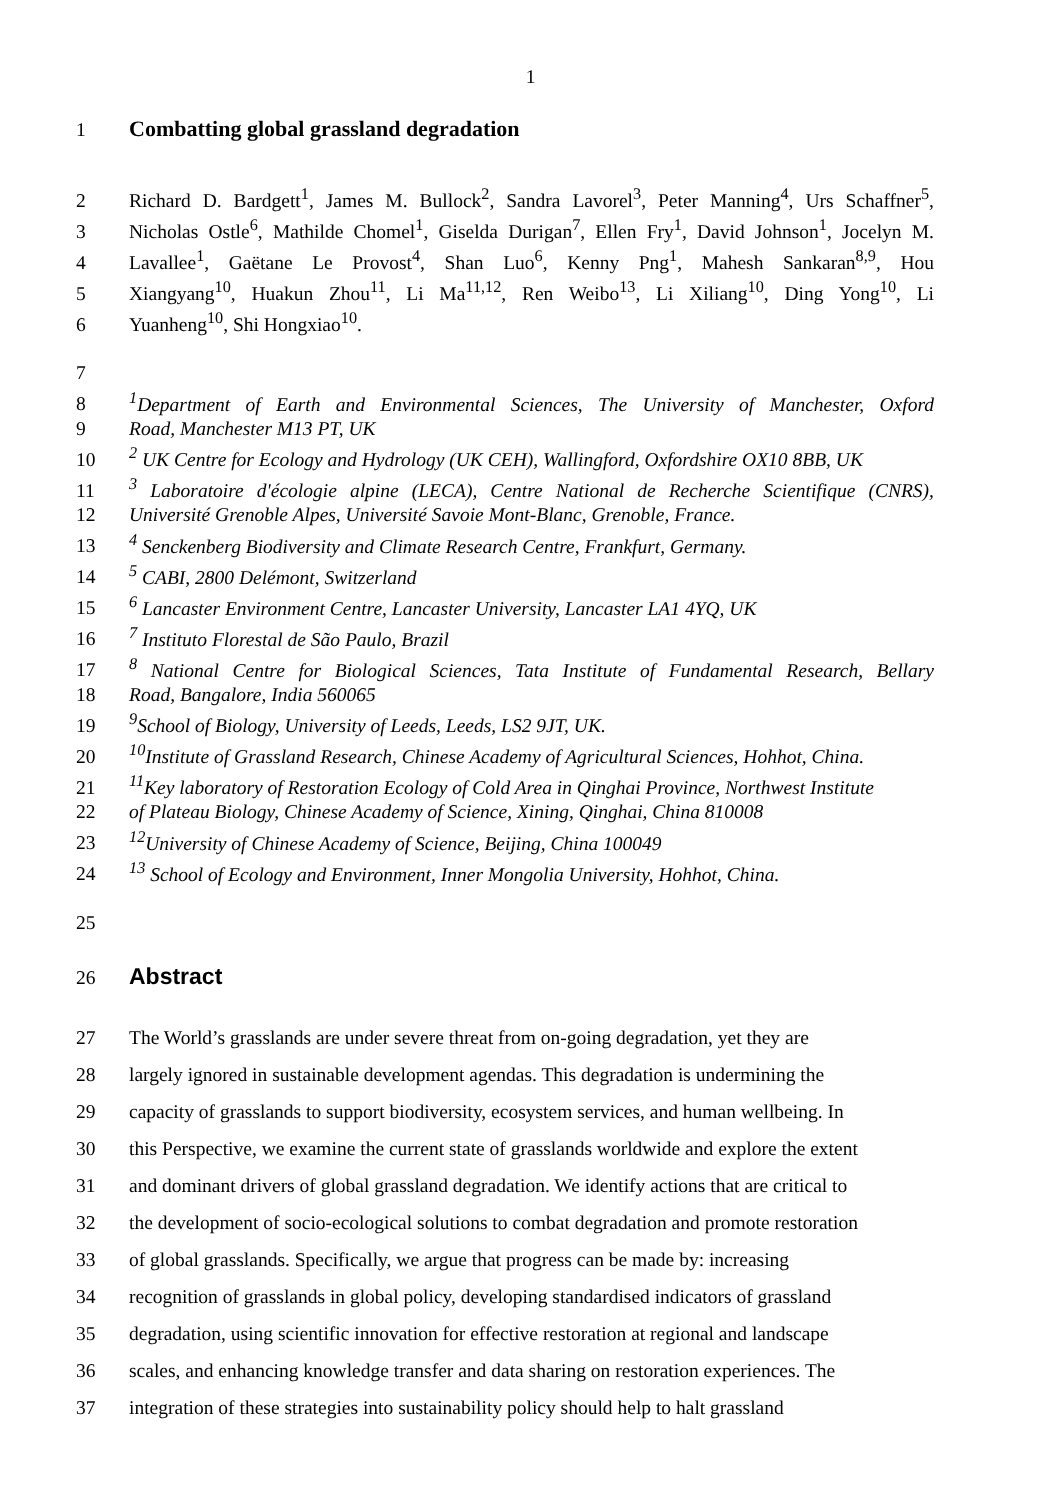1
1 Combatting global grassland degradation
2 Richard D. Bardgett<sup>1</sup>, James M. Bullock<sup>2</sup>, Sandra Lavorel<sup>3</sup>, Peter Manning<sup>4</sup>, Urs Schaffner<sup>5</sup>,
3 Nicholas Ostle<sup>6</sup>, Mathilde Chomel<sup>1</sup>, Giselda Durigan<sup>7</sup>, Ellen Fry<sup>1</sup>, David Johnson<sup>1</sup>, Jocelyn M.
4 Lavallee<sup>1</sup>, Gaëtane Le Provost<sup>4</sup>, Shan Luo<sup>6</sup>, Kenny Png<sup>1</sup>, Mahesh Sankaran<sup>8,9</sup>, Hou
5 Xiangyang<sup>10</sup>, Huakun Zhou<sup>11</sup>, Li Ma<sup>11,12</sup>, Ren Weibo<sup>13</sup>, Li Xiliang<sup>10</sup>, Ding Yong<sup>10</sup>, Li
6 Yuanheng<sup>10</sup>, Shi Hongxiao<sup>10</sup>.
7
8 <sup>1</sup> Department of Earth and Environmental Sciences, The University of Manchester, Oxford
9 Road, Manchester M13 PT, UK
10 <sup>2</sup> UK Centre for Ecology and Hydrology (UK CEH), Wallingford, Oxfordshire OX10 8BB, UK
11 <sup>3</sup> Laboratoire d'écologie alpine (LECA), Centre National de Recherche Scientifique (CNRS),
12 Université Grenoble Alpes, Université Savoie Mont-Blanc, Grenoble, France.
13 <sup>4</sup> Senckenberg Biodiversity and Climate Research Centre, Frankfurt, Germany.
14 <sup>5</sup> CABI, 2800 Delémont, Switzerland
15 <sup>6</sup> Lancaster Environment Centre, Lancaster University, Lancaster LA1 4YQ, UK
16 <sup>7</sup> Instituto Florestal de São Paulo, Brazil
17 <sup>8</sup> National Centre for Biological Sciences, Tata Institute of Fundamental Research, Bellary
18 Road, Bangalore, India 560065
19 <sup>9</sup> School of Biology, University of Leeds, Leeds, LS2 9JT, UK.
20 <sup>10</sup> Institute of Grassland Research, Chinese Academy of Agricultural Sciences, Hohhot, China.
21 <sup>11</sup> Key laboratory of Restoration Ecology of Cold Area in Qinghai Province, Northwest Institute
22 of Plateau Biology, Chinese Academy of Science, Xining, Qinghai, China 810008
23 <sup>12</sup> University of Chinese Academy of Science, Beijing, China 100049
24 <sup>13</sup> School of Ecology and Environment, Inner Mongolia University, Hohhot, China.
25
26
Abstract
27 The World’s grasslands are under severe threat from on-going degradation, yet they are
28 largely ignored in sustainable development agendas. This degradation is undermining the
29 capacity of grasslands to support biodiversity, ecosystem services, and human wellbeing. In
30 this Perspective, we examine the current state of grasslands worldwide and explore the extent
31 and dominant drivers of global grassland degradation. We identify actions that are critical to
32 the development of socio-ecological solutions to combat degradation and promote restoration
33 of global grasslands. Specifically, we argue that progress can be made by: increasing
34 recognition of grasslands in global policy, developing standardised indicators of grassland
35 degradation, using scientific innovation for effective restoration at regional and landscape
36 scales, and enhancing knowledge transfer and data sharing on restoration experiences. The
37 integration of these strategies into sustainability policy should help to halt grassland